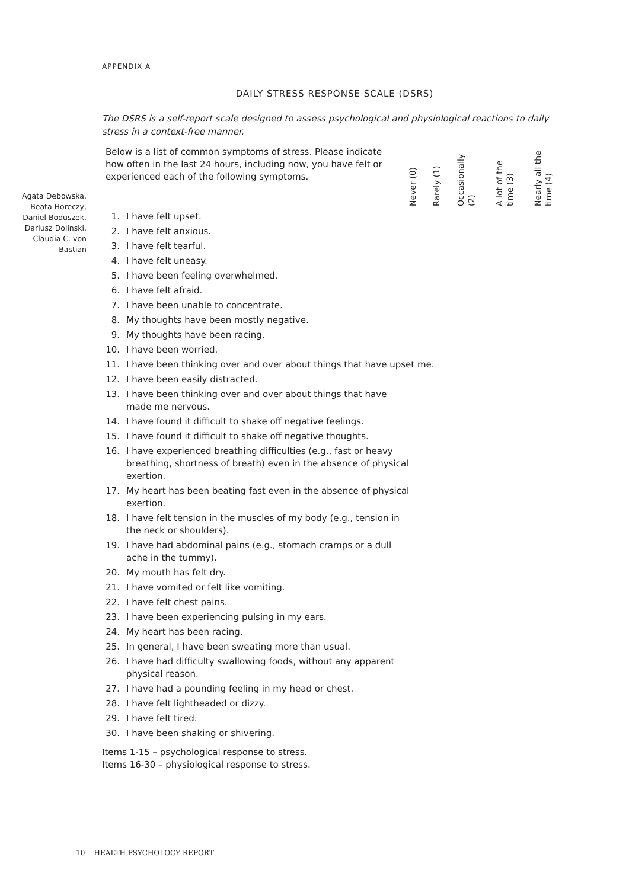Agata Debowska, Beata Horeczy, Daniel Boduszek, Dariusz Dolinski, Claudia C. von Bastian
APPENDIX A
DAILY STRESS RESPONSE SCALE (DSRS)
The DSRS is a self-report scale designed to assess psychological and physiological reactions to daily stress in a context-free manner.
| Below is a list of common symptoms of stress. Please indicate how often in the last 24 hours, including now, you have felt or experienced each of the following symptoms. | | Never (0) | Rarely (1) | Occasionally (2) | A lot of the time (3) | Nearly all the time (4) |
| --- | --- | --- | --- | --- | --- | --- |
| 1. | I have felt upset. | | | | | |
| 2. | I have felt anxious. | | | | | |
| 3. | I have felt tearful. | | | | | |
| 4. | I have felt uneasy. | | | | | |
| 5. | I have been feeling overwhelmed. | | | | | |
| 6. | I have felt afraid. | | | | | |
| 7. | I have been unable to concentrate. | | | | | |
| 8. | My thoughts have been mostly negative. | | | | | |
| 9. | My thoughts have been racing. | | | | | |
| 10. | I have been worried. | | | | | |
| 11. | I have been thinking over and over about things that have upset me. | | | | | |
| 12. | I have been easily distracted. | | | | | |
| 13. | I have been thinking over and over about things that have made me nervous. | | | | | |
| 14. | I have found it difficult to shake off negative feelings. | | | | | |
| 15. | I have found it difficult to shake off negative thoughts. | | | | | |
| 16. | I have experienced breathing difficulties (e.g., fast or heavy breathing, shortness of breath) even in the absence of physical exertion. | | | | | |
| 17. | My heart has been beating fast even in the absence of physical exertion. | | | | | |
| 18. | I have felt tension in the muscles of my body (e.g., tension in the neck or shoulders). | | | | | |
| 19. | I have had abdominal pains (e.g., stomach cramps or a dull ache in the tummy). | | | | | |
| 20. | My mouth has felt dry. | | | | | |
| 21. | I have vomited or felt like vomiting. | | | | | |
| 22. | I have felt chest pains. | | | | | |
| 23. | I have been experiencing pulsing in my ears. | | | | | |
| 24. | My heart has been racing. | | | | | |
| 25. | In general, I have been sweating more than usual. | | | | | |
| 26. | I have had difficulty swallowing foods, without any apparent physical reason. | | | | | |
| 27. | I have had a pounding feeling in my head or chest. | | | | | |
| 28. | I have felt lightheaded or dizzy. | | | | | |
| 29. | I have felt tired. | | | | | |
| 30. | I have been shaking or shivering. | | | | | |
Items 1-15 – psychological response to stress.
Items 16-30 – physiological response to stress.
10 HEALTH PSYCHOLOGY REPORT